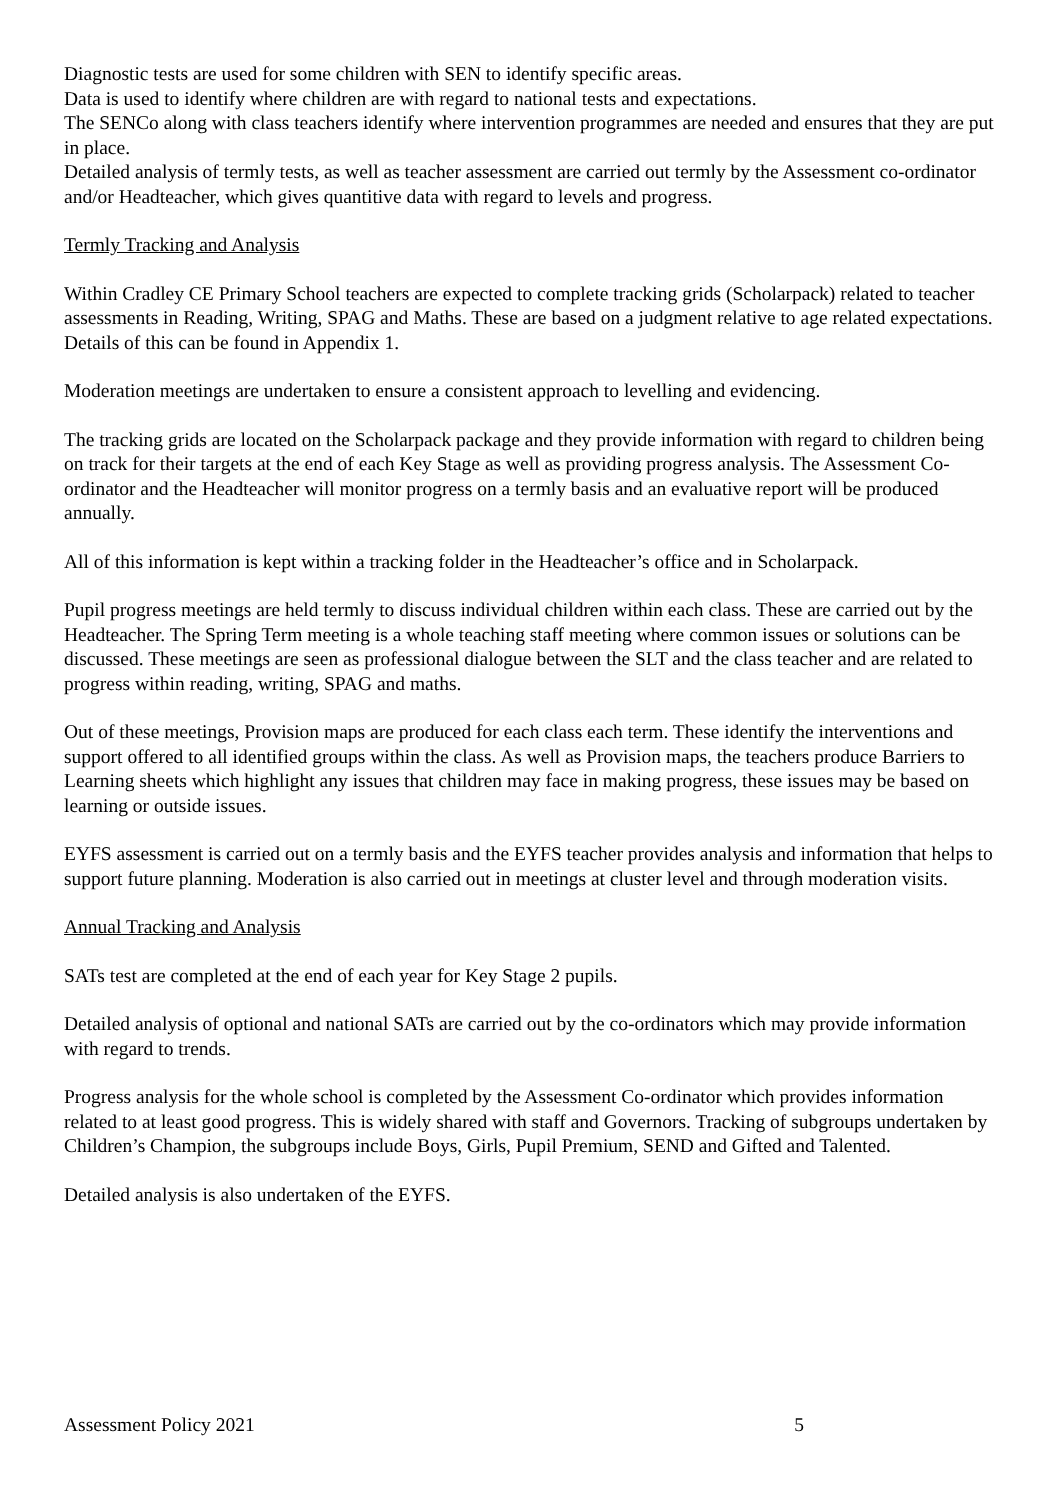Diagnostic tests are used for some children with SEN to identify specific areas.
Data is used to identify where children are with regard to national tests and expectations.
The SENCo along with class teachers identify where intervention programmes are needed and ensures that they are put in place.
Detailed analysis of termly tests, as well as teacher assessment are carried out termly by the Assessment co-ordinator and/or Headteacher, which gives quantitive data with regard to levels and progress.
Termly Tracking and Analysis
Within Cradley CE Primary School teachers are expected to complete tracking grids (Scholarpack) related to teacher assessments in Reading, Writing, SPAG and Maths. These are based on a judgment relative to age related expectations. Details of this can be found in Appendix 1.
Moderation meetings are undertaken to ensure a consistent approach to levelling and evidencing.
The tracking grids are located on the Scholarpack package and they provide information with regard to children being on track for their targets at the end of each Key Stage as well as providing progress analysis. The Assessment Co-ordinator and the Headteacher will monitor progress on a termly basis and an evaluative report will be produced annually.
All of this information is kept within a tracking folder in the Headteacher’s office and in Scholarpack.
Pupil progress meetings are held termly to discuss individual children within each class. These are carried out by the Headteacher. The Spring Term meeting is a whole teaching staff meeting where common issues or solutions can be discussed. These meetings are seen as professional dialogue between the SLT and the class teacher and are related to progress within reading, writing, SPAG and maths.
Out of these meetings, Provision maps are produced for each class each term. These identify the interventions and support offered to all identified groups within the class. As well as Provision maps, the teachers produce Barriers to Learning sheets which highlight any issues that children may face in making progress, these issues may be based on learning or outside issues.
EYFS assessment is carried out on a termly basis and the EYFS teacher provides analysis and information that helps to support future planning. Moderation is also carried out in meetings at cluster level and through moderation visits.
Annual Tracking and Analysis
SATs test are completed at the end of each year for Key Stage 2 pupils.
Detailed analysis of optional and national SATs are carried out by the co-ordinators which may provide information with regard to trends.
Progress analysis for the whole school is completed by the Assessment Co-ordinator which provides information related to at least good progress. This is widely shared with staff and Governors. Tracking of subgroups undertaken by Children’s Champion, the subgroups include Boys, Girls, Pupil Premium, SEND and Gifted and Talented.
Detailed analysis is also undertaken of the EYFS.
Assessment Policy 2021 5